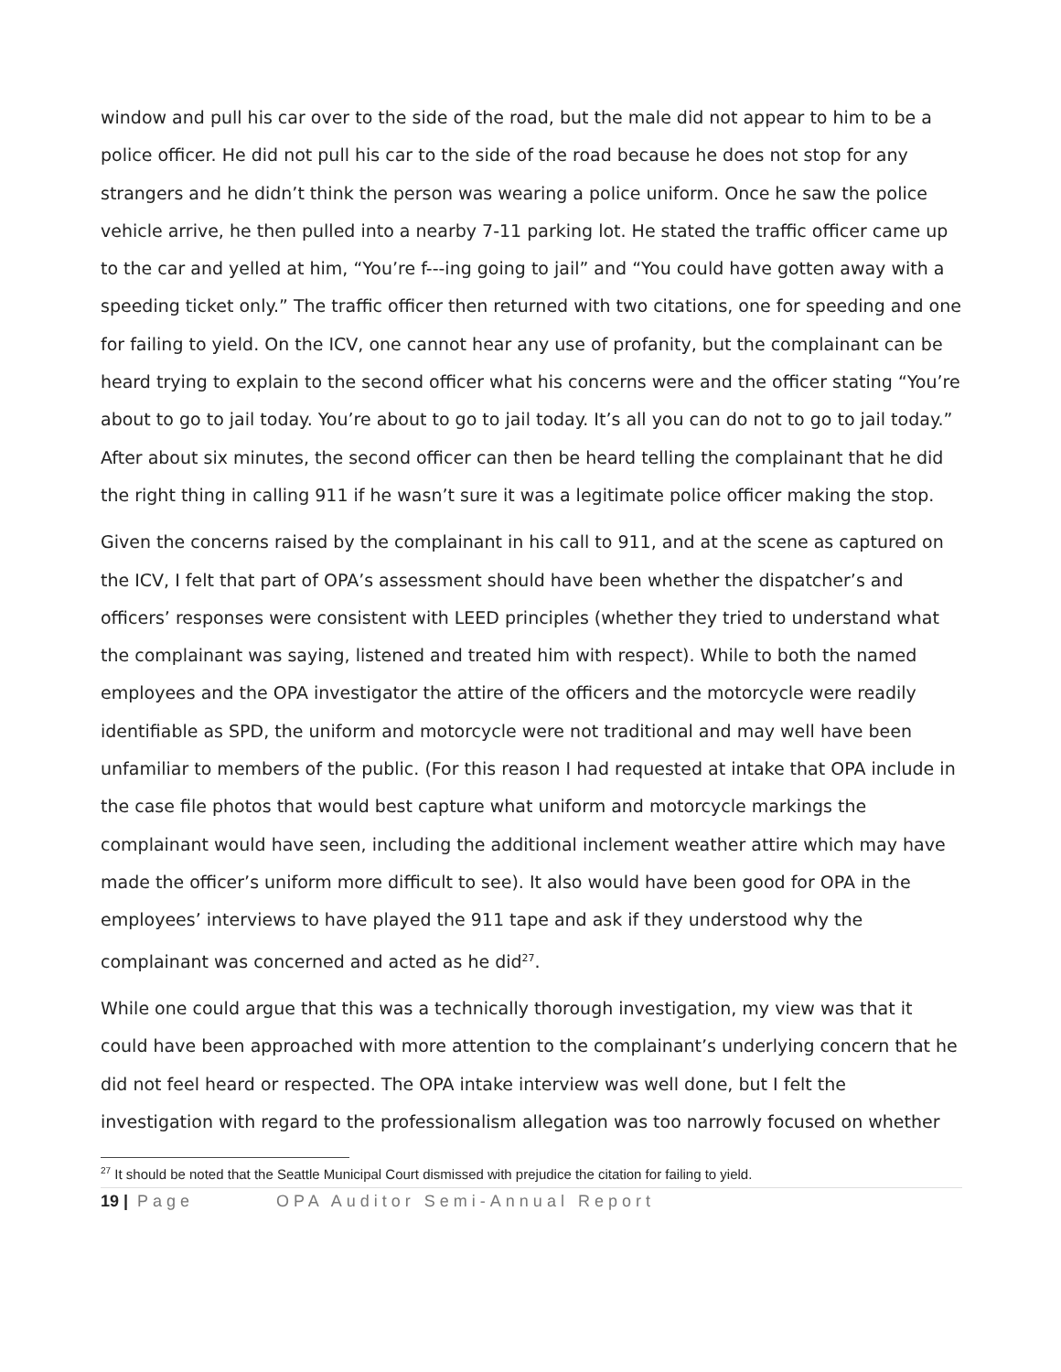window and pull his car over to the side of the road, but the male did not appear to him to be a police officer. He did not pull his car to the side of the road because he does not stop for any strangers and he didn’t think the person was wearing a police uniform. Once he saw the police vehicle arrive, he then pulled into a nearby 7-11 parking lot. He stated the traffic officer came up to the car and yelled at him, “You’re f---ing going to jail” and “You could have gotten away with a speeding ticket only.” The traffic officer then returned with two citations, one for speeding and one for failing to yield. On the ICV, one cannot hear any use of profanity, but the complainant can be heard trying to explain to the second officer what his concerns were and the officer stating “You’re about to go to jail today. You’re about to go to jail today. It’s all you can do not to go to jail today.” After about six minutes, the second officer can then be heard telling the complainant that he did the right thing in calling 911 if he wasn’t sure it was a legitimate police officer making the stop.
Given the concerns raised by the complainant in his call to 911, and at the scene as captured on the ICV, I felt that part of OPA’s assessment should have been whether the dispatcher’s and officers’ responses were consistent with LEED principles (whether they tried to understand what the complainant was saying, listened and treated him with respect). While to both the named employees and the OPA investigator the attire of the officers and the motorcycle were readily identifiable as SPD, the uniform and motorcycle were not traditional and may well have been unfamiliar to members of the public. (For this reason I had requested at intake that OPA include in the case file photos that would best capture what uniform and motorcycle markings the complainant would have seen, including the additional inclement weather attire which may have made the officer’s uniform more difficult to see). It also would have been good for OPA in the employees’ interviews to have played the 911 tape and ask if they understood why the complainant was concerned and acted as he did<sup>27</sup>.
While one could argue that this was a technically thorough investigation, my view was that it could have been approached with more attention to the complainant’s underlying concern that he did not feel heard or respected. The OPA intake interview was well done, but I felt the investigation with regard to the professionalism allegation was too narrowly focused on whether
<sup>27</sup> It should be noted that the Seattle Municipal Court dismissed with prejudice the citation for failing to yield.
19 | Page OPA Auditor Semi-Annual Report